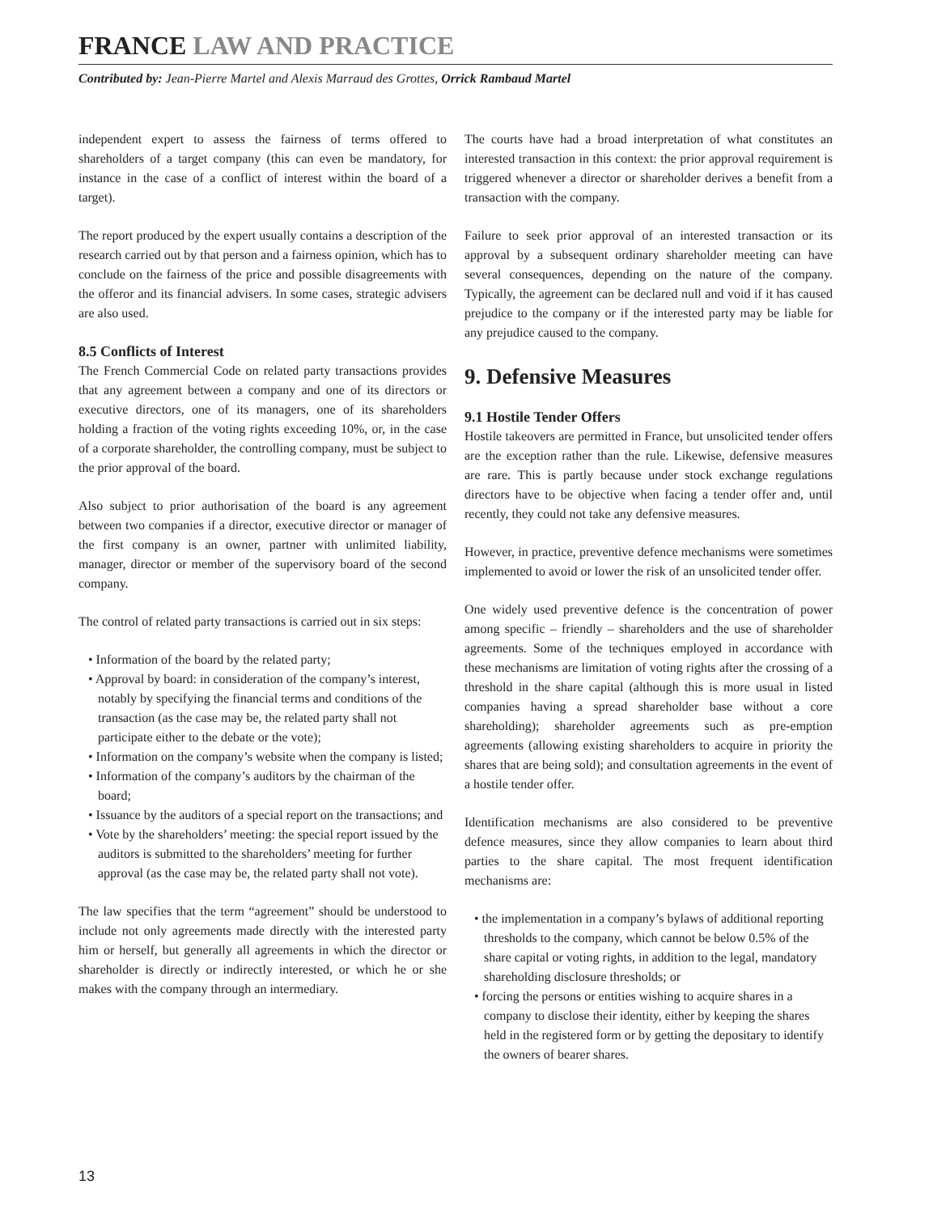FRANCE LAW AND PRACTICE
Contributed by: Jean-Pierre Martel and Alexis Marraud des Grottes, Orrick Rambaud Martel
independent expert to assess the fairness of terms offered to shareholders of a target company (this can even be mandatory, for instance in the case of a conflict of interest within the board of a target).
The report produced by the expert usually contains a description of the research carried out by that person and a fairness opinion, which has to conclude on the fairness of the price and possible disagreements with the offeror and its financial advisers. In some cases, strategic advisers are also used.
8.5 Conflicts of Interest
The French Commercial Code on related party transactions provides that any agreement between a company and one of its directors or executive directors, one of its managers, one of its shareholders holding a fraction of the voting rights exceeding 10%, or, in the case of a corporate shareholder, the controlling company, must be subject to the prior approval of the board.
Also subject to prior authorisation of the board is any agreement between two companies if a director, executive director or manager of the first company is an owner, partner with unlimited liability, manager, director or member of the supervisory board of the second company.
The control of related party transactions is carried out in six steps:
• Information of the board by the related party;
• Approval by board: in consideration of the company’s interest, notably by specifying the financial terms and conditions of the transaction (as the case may be, the related party shall not participate either to the debate or the vote);
• Information on the company’s website when the company is listed;
• Information of the company’s auditors by the chairman of the board;
• Issuance by the auditors of a special report on the transactions; and
• Vote by the shareholders’ meeting: the special report issued by the auditors is submitted to the shareholders’ meeting for further approval (as the case may be, the related party shall not vote).
The law specifies that the term “agreement” should be understood to include not only agreements made directly with the interested party him or herself, but generally all agreements in which the director or shareholder is directly or indirectly interested, or which he or she makes with the company through an intermediary.
The courts have had a broad interpretation of what constitutes an interested transaction in this context: the prior approval requirement is triggered whenever a director or shareholder derives a benefit from a transaction with the company.
Failure to seek prior approval of an interested transaction or its approval by a subsequent ordinary shareholder meeting can have several consequences, depending on the nature of the company. Typically, the agreement can be declared null and void if it has caused prejudice to the company or if the interested party may be liable for any prejudice caused to the company.
9. Defensive Measures
9.1 Hostile Tender Offers
Hostile takeovers are permitted in France, but unsolicited tender offers are the exception rather than the rule. Likewise, defensive measures are rare. This is partly because under stock exchange regulations directors have to be objective when facing a tender offer and, until recently, they could not take any defensive measures.
However, in practice, preventive defence mechanisms were sometimes implemented to avoid or lower the risk of an unsolicited tender offer.
One widely used preventive defence is the concentration of power among specific – friendly – shareholders and the use of shareholder agreements. Some of the techniques employed in accordance with these mechanisms are limitation of voting rights after the crossing of a threshold in the share capital (although this is more usual in listed companies having a spread shareholder base without a core shareholding); shareholder agreements such as pre-emption agreements (allowing existing shareholders to acquire in priority the shares that are being sold); and consultation agreements in the event of a hostile tender offer.
Identification mechanisms are also considered to be preventive defence measures, since they allow companies to learn about third parties to the share capital. The most frequent identification mechanisms are:
• the implementation in a company’s bylaws of additional reporting thresholds to the company, which cannot be below 0.5% of the share capital or voting rights, in addition to the legal, mandatory shareholding disclosure thresholds; or
• forcing the persons or entities wishing to acquire shares in a company to disclose their identity, either by keeping the shares held in the registered form or by getting the depositary to identify the owners of bearer shares.
13